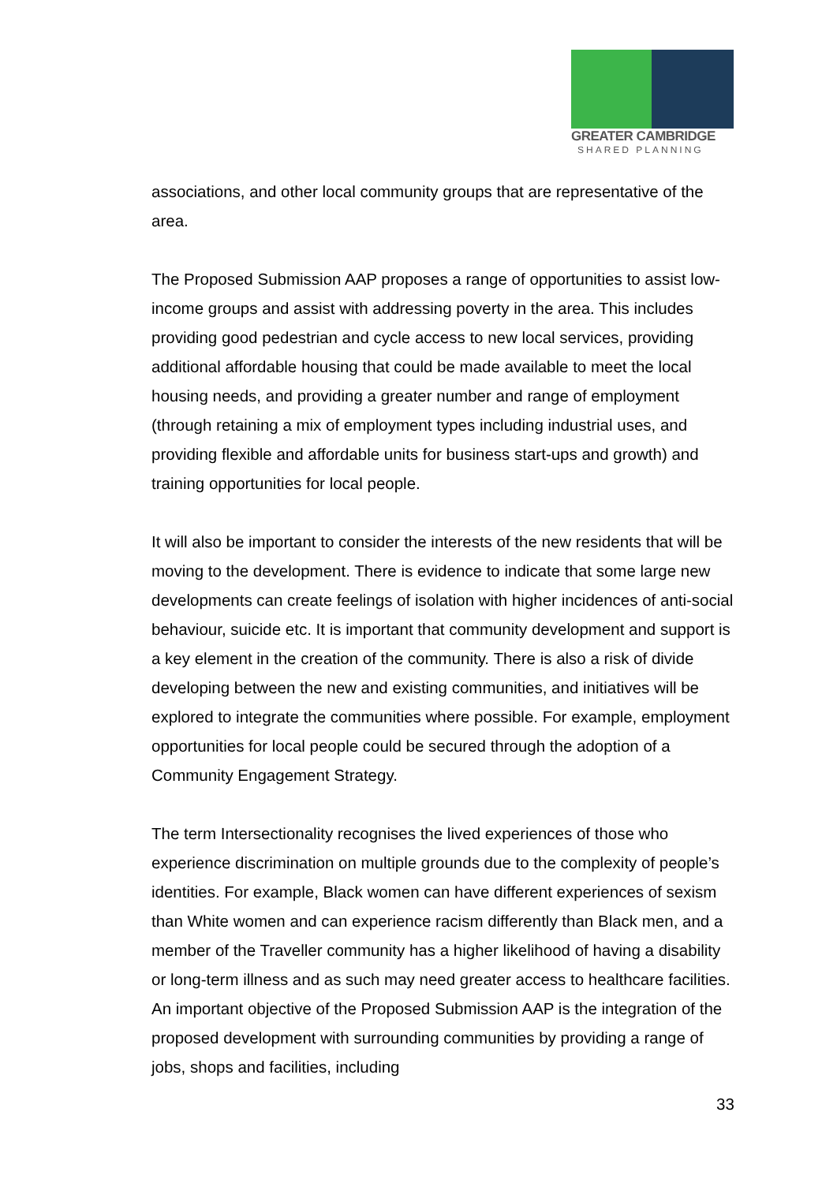GREATER CAMBRIDGE
SHARED PLANNING
associations, and other local community groups that are representative of the area.
The Proposed Submission AAP proposes a range of opportunities to assist low-income groups and assist with addressing poverty in the area. This includes providing good pedestrian and cycle access to new local services, providing additional affordable housing that could be made available to meet the local housing needs, and providing a greater number and range of employment (through retaining a mix of employment types including industrial uses, and providing flexible and affordable units for business start-ups and growth) and training opportunities for local people.
It will also be important to consider the interests of the new residents that will be moving to the development. There is evidence to indicate that some large new developments can create feelings of isolation with higher incidences of anti-social behaviour, suicide etc. It is important that community development and support is a key element in the creation of the community. There is also a risk of divide developing between the new and existing communities, and initiatives will be explored to integrate the communities where possible. For example, employment opportunities for local people could be secured through the adoption of a Community Engagement Strategy.
The term Intersectionality recognises the lived experiences of those who experience discrimination on multiple grounds due to the complexity of people’s identities. For example, Black women can have different experiences of sexism than White women and can experience racism differently than Black men, and a member of the Traveller community has a higher likelihood of having a disability or long-term illness and as such may need greater access to healthcare facilities. An important objective of the Proposed Submission AAP is the integration of the proposed development with surrounding communities by providing a range of jobs, shops and facilities, including
33